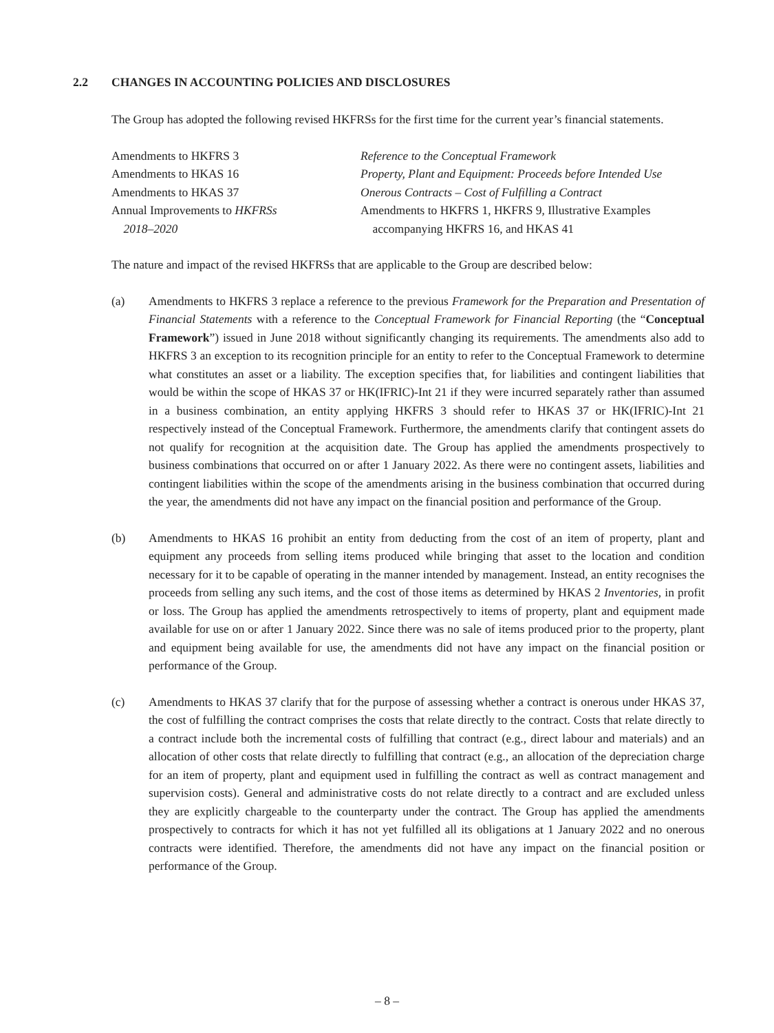2.2 CHANGES IN ACCOUNTING POLICIES AND DISCLOSURES
The Group has adopted the following revised HKFRSs for the first time for the current year’s financial statements.
| Amendments to HKFRS 3 | Reference to the Conceptual Framework |
| Amendments to HKAS 16 | Property, Plant and Equipment: Proceeds before Intended Use |
| Amendments to HKAS 37 | Onerous Contracts – Cost of Fulfilling a Contract |
| Annual Improvements to HKFRSs 2018–2020 | Amendments to HKFRS 1, HKFRS 9, Illustrative Examples accompanying HKFRS 16, and HKAS 41 |
The nature and impact of the revised HKFRSs that are applicable to the Group are described below:
(a) Amendments to HKFRS 3 replace a reference to the previous Framework for the Preparation and Presentation of Financial Statements with a reference to the Conceptual Framework for Financial Reporting (the “Conceptual Framework”) issued in June 2018 without significantly changing its requirements. The amendments also add to HKFRS 3 an exception to its recognition principle for an entity to refer to the Conceptual Framework to determine what constitutes an asset or a liability. The exception specifies that, for liabilities and contingent liabilities that would be within the scope of HKAS 37 or HK(IFRIC)-Int 21 if they were incurred separately rather than assumed in a business combination, an entity applying HKFRS 3 should refer to HKAS 37 or HK(IFRIC)-Int 21 respectively instead of the Conceptual Framework. Furthermore, the amendments clarify that contingent assets do not qualify for recognition at the acquisition date. The Group has applied the amendments prospectively to business combinations that occurred on or after 1 January 2022. As there were no contingent assets, liabilities and contingent liabilities within the scope of the amendments arising in the business combination that occurred during the year, the amendments did not have any impact on the financial position and performance of the Group.
(b) Amendments to HKAS 16 prohibit an entity from deducting from the cost of an item of property, plant and equipment any proceeds from selling items produced while bringing that asset to the location and condition necessary for it to be capable of operating in the manner intended by management. Instead, an entity recognises the proceeds from selling any such items, and the cost of those items as determined by HKAS 2 Inventories, in profit or loss. The Group has applied the amendments retrospectively to items of property, plant and equipment made available for use on or after 1 January 2022. Since there was no sale of items produced prior to the property, plant and equipment being available for use, the amendments did not have any impact on the financial position or performance of the Group.
(c) Amendments to HKAS 37 clarify that for the purpose of assessing whether a contract is onerous under HKAS 37, the cost of fulfilling the contract comprises the costs that relate directly to the contract. Costs that relate directly to a contract include both the incremental costs of fulfilling that contract (e.g., direct labour and materials) and an allocation of other costs that relate directly to fulfilling that contract (e.g., an allocation of the depreciation charge for an item of property, plant and equipment used in fulfilling the contract as well as contract management and supervision costs). General and administrative costs do not relate directly to a contract and are excluded unless they are explicitly chargeable to the counterparty under the contract. The Group has applied the amendments prospectively to contracts for which it has not yet fulfilled all its obligations at 1 January 2022 and no onerous contracts were identified. Therefore, the amendments did not have any impact on the financial position or performance of the Group.
– 8 –